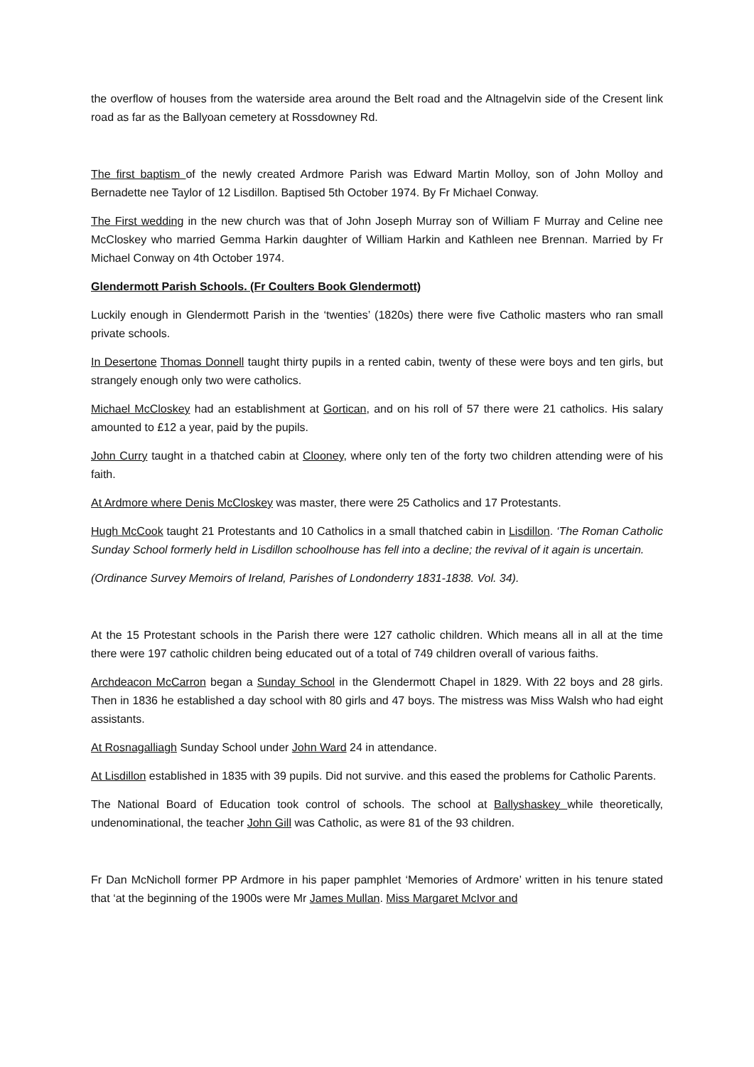the overflow of houses from the waterside area around the Belt road and the Altnagelvin side of the Cresent link road as far as the Ballyoan cemetery at Rossdowney Rd.
The first baptism of the newly created Ardmore Parish was Edward Martin Molloy, son of John Molloy and Bernadette nee Taylor of 12 Lisdillon. Baptised 5th October 1974. By Fr Michael Conway.
The First wedding in the new church was that of John Joseph Murray son of William F Murray and Celine nee McCloskey who married Gemma Harkin daughter of William Harkin and Kathleen nee Brennan. Married by Fr Michael Conway on 4th October 1974.
Glendermott Parish Schools. (Fr Coulters Book Glendermott)
Luckily enough in Glendermott Parish in the ‘twenties’ (1820s) there were five Catholic masters who ran small private schools.
In Desertone Thomas Donnell taught thirty pupils in a rented cabin, twenty of these were boys and ten girls, but strangely enough only two were catholics.
Michael McCloskey had an establishment at Gortican, and on his roll of 57 there were 21 catholics. His salary amounted to £12 a year, paid by the pupils.
John Curry taught in a thatched cabin at Clooney, where only ten of the forty two children attending were of his faith.
At Ardmore where Denis McCloskey was master, there were 25 Catholics and 17 Protestants.
Hugh McCook taught 21 Protestants and 10 Catholics in a small thatched cabin in Lisdillon. ‘The Roman Catholic Sunday School formerly held in Lisdillon schoolhouse has fell into a decline; the revival of it again is uncertain.
(Ordinance Survey Memoirs of Ireland, Parishes of Londonderry 1831-1838. Vol. 34).
At the 15 Protestant schools in the Parish there were 127 catholic children. Which means all in all at the time there were 197 catholic children being educated out of a total of 749 children overall of various faiths.
Archdeacon McCarron began a Sunday School in the Glendermott Chapel in 1829. With 22 boys and 28 girls. Then in 1836 he established a day school with 80 girls and 47 boys. The mistress was Miss Walsh who had eight assistants.
At Rosnagalliagh Sunday School under John Ward 24 in attendance.
At Lisdillon established in 1835 with 39 pupils. Did not survive. and this eased the problems for Catholic Parents.
The National Board of Education took control of schools. The school at Ballyshaskey while theoretically, undenominational, the teacher John Gill was Catholic, as were 81 of the 93 children.
Fr Dan McNicholl former PP Ardmore in his paper pamphlet ‘Memories of Ardmore’ written in his tenure stated that ‘at the beginning of the 1900s were Mr James Mullan. Miss Margaret McIvor and